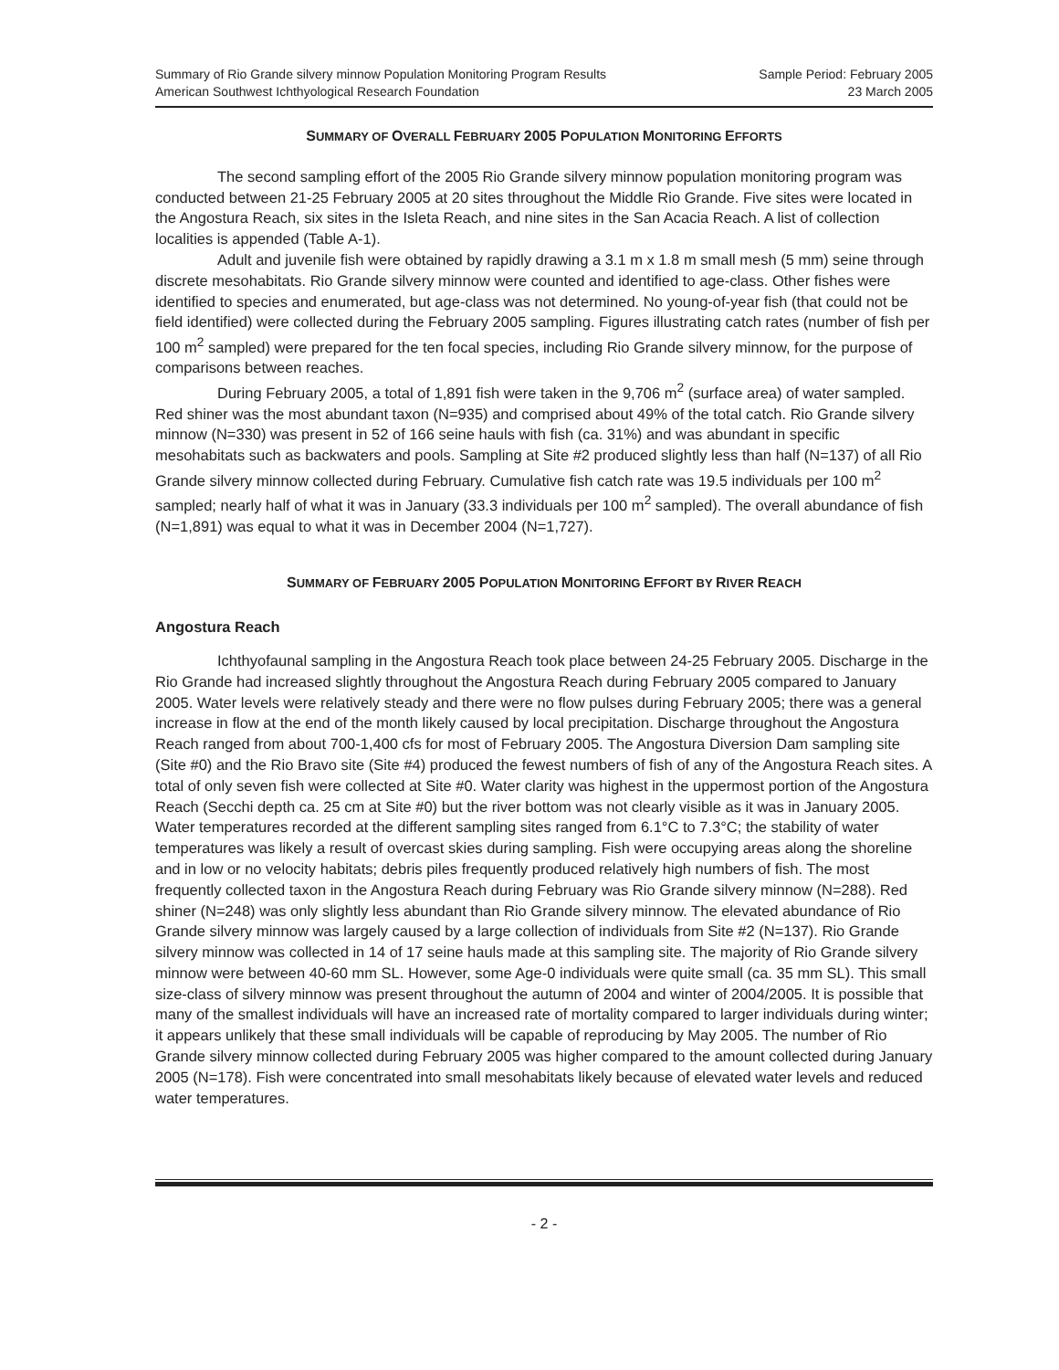Summary of Rio Grande silvery minnow Population Monitoring Program Results
American Southwest Ichthyological Research Foundation
Sample Period: February 2005
23 March 2005
SUMMARY OF OVERALL FEBRUARY 2005 POPULATION MONITORING EFFORTS
The second sampling effort of the 2005 Rio Grande silvery minnow population monitoring program was conducted between 21-25 February 2005 at 20 sites throughout the Middle Rio Grande. Five sites were located in the Angostura Reach, six sites in the Isleta Reach, and nine sites in the San Acacia Reach. A list of collection localities is appended (Table A-1).
Adult and juvenile fish were obtained by rapidly drawing a 3.1 m x 1.8 m small mesh (5 mm) seine through discrete mesohabitats. Rio Grande silvery minnow were counted and identified to age-class. Other fishes were identified to species and enumerated, but age-class was not determined. No young-of-year fish (that could not be field identified) were collected during the February 2005 sampling. Figures illustrating catch rates (number of fish per 100 m<sup>2</sup> sampled) were prepared for the ten focal species, including Rio Grande silvery minnow, for the purpose of comparisons between reaches.
During February 2005, a total of 1,891 fish were taken in the 9,706 m<sup>2</sup> (surface area) of water sampled. Red shiner was the most abundant taxon (N=935) and comprised about 49% of the total catch. Rio Grande silvery minnow (N=330) was present in 52 of 166 seine hauls with fish (ca. 31%) and was abundant in specific mesohabitats such as backwaters and pools. Sampling at Site #2 produced slightly less than half (N=137) of all Rio Grande silvery minnow collected during February. Cumulative fish catch rate was 19.5 individuals per 100 m<sup>2</sup> sampled; nearly half of what it was in January (33.3 individuals per 100 m<sup>2</sup> sampled). The overall abundance of fish (N=1,891) was equal to what it was in December 2004 (N=1,727).
SUMMARY OF FEBRUARY 2005 POPULATION MONITORING EFFORT BY RIVER REACH
Angostura Reach
Ichthyofaunal sampling in the Angostura Reach took place between 24-25 February 2005. Discharge in the Rio Grande had increased slightly throughout the Angostura Reach during February 2005 compared to January 2005. Water levels were relatively steady and there were no flow pulses during February 2005; there was a general increase in flow at the end of the month likely caused by local precipitation. Discharge throughout the Angostura Reach ranged from about 700-1,400 cfs for most of February 2005. The Angostura Diversion Dam sampling site (Site #0) and the Rio Bravo site (Site #4) produced the fewest numbers of fish of any of the Angostura Reach sites. A total of only seven fish were collected at Site #0. Water clarity was highest in the uppermost portion of the Angostura Reach (Secchi depth ca. 25 cm at Site #0) but the river bottom was not clearly visible as it was in January 2005. Water temperatures recorded at the different sampling sites ranged from 6.1°C to 7.3°C; the stability of water temperatures was likely a result of overcast skies during sampling. Fish were occupying areas along the shoreline and in low or no velocity habitats; debris piles frequently produced relatively high numbers of fish. The most frequently collected taxon in the Angostura Reach during February was Rio Grande silvery minnow (N=288). Red shiner (N=248) was only slightly less abundant than Rio Grande silvery minnow. The elevated abundance of Rio Grande silvery minnow was largely caused by a large collection of individuals from Site #2 (N=137). Rio Grande silvery minnow was collected in 14 of 17 seine hauls made at this sampling site. The majority of Rio Grande silvery minnow were between 40-60 mm SL. However, some Age-0 individuals were quite small (ca. 35 mm SL). This small size-class of silvery minnow was present throughout the autumn of 2004 and winter of 2004/2005. It is possible that many of the smallest individuals will have an increased rate of mortality compared to larger individuals during winter; it appears unlikely that these small individuals will be capable of reproducing by May 2005. The number of Rio Grande silvery minnow collected during February 2005 was higher compared to the amount collected during January 2005 (N=178). Fish were concentrated into small mesohabitats likely because of elevated water levels and reduced water temperatures.
- 2 -